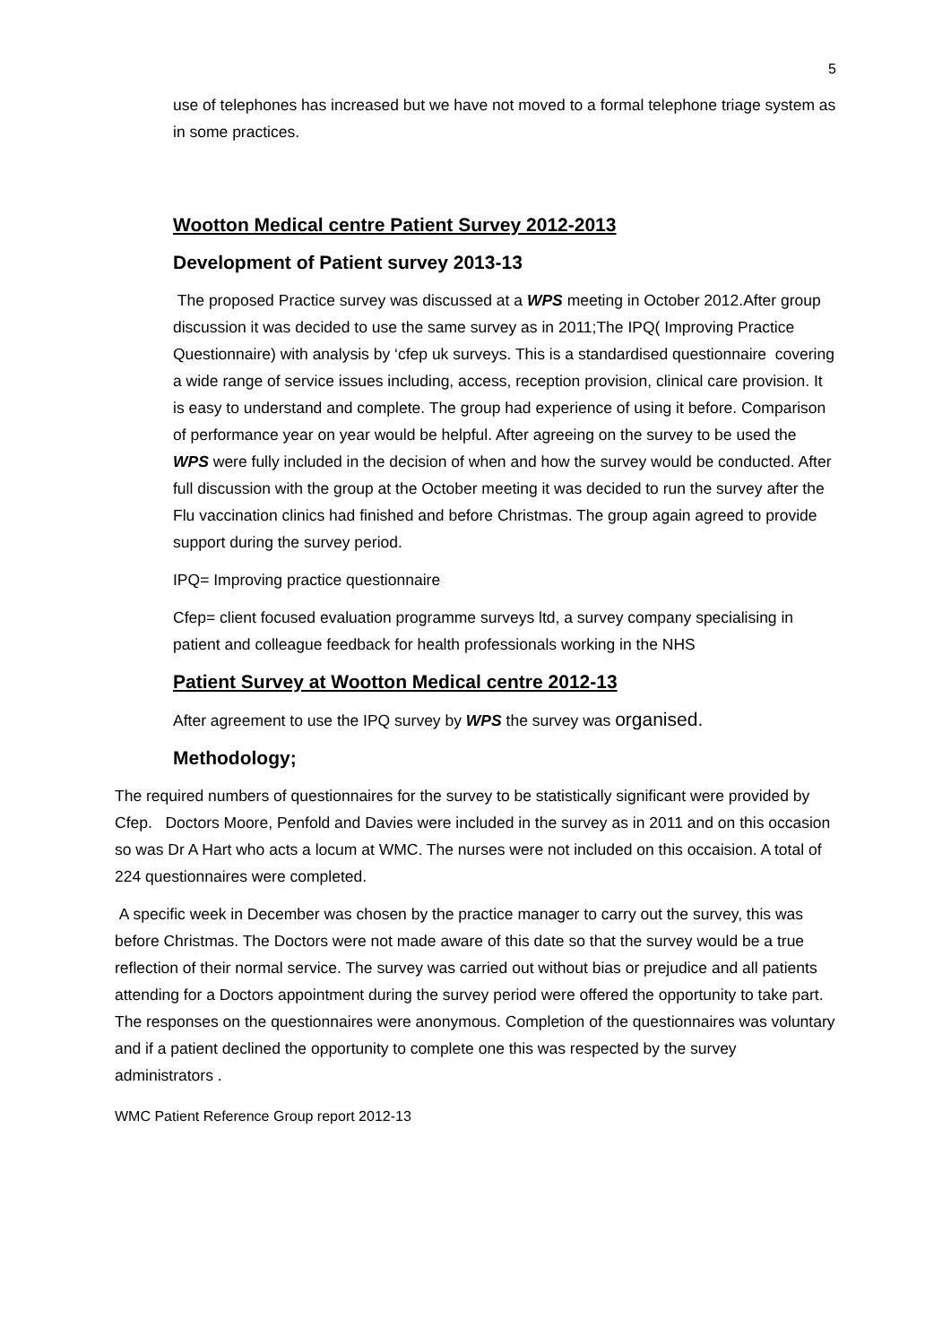5
use of telephones has increased but we have not moved to a formal telephone triage system as in some practices.
Wootton Medical centre Patient Survey 2012-2013
Development of Patient survey 2013-13
The proposed Practice survey was discussed at a WPS meeting in October 2012.After group discussion it was decided to use the same survey as in 2011;The IPQ( Improving Practice Questionnaire) with analysis by ‘cfep uk surveys. This is a standardised questionnaire covering a wide range of service issues including, access, reception provision, clinical care provision. It is easy to understand and complete. The group had experience of using it before. Comparison of performance year on year would be helpful. After agreeing on the survey to be used the WPS were fully included in the decision of when and how the survey would be conducted. After full discussion with the group at the October meeting it was decided to run the survey after the Flu vaccination clinics had finished and before Christmas. The group again agreed to provide support during the survey period.
IPQ= Improving practice questionnaire
Cfep= client focused evaluation programme surveys ltd, a survey company specialising in patient and colleague feedback for health professionals working in the NHS
Patient Survey at Wootton Medical centre 2012-13
After agreement to use the IPQ survey by WPS the survey was organised.
Methodology;
The required numbers of questionnaires for the survey to be statistically significant were provided by Cfep. Doctors Moore, Penfold and Davies were included in the survey as in 2011 and on this occasion so was Dr A Hart who acts a locum at WMC. The nurses were not included on this occaision. A total of 224 questionnaires were completed.
A specific week in December was chosen by the practice manager to carry out the survey, this was before Christmas. The Doctors were not made aware of this date so that the survey would be a true reflection of their normal service. The survey was carried out without bias or prejudice and all patients attending for a Doctors appointment during the survey period were offered the opportunity to take part. The responses on the questionnaires were anonymous. Completion of the questionnaires was voluntary and if a patient declined the opportunity to complete one this was respected by the survey administrators .
WMC Patient Reference Group report 2012-13